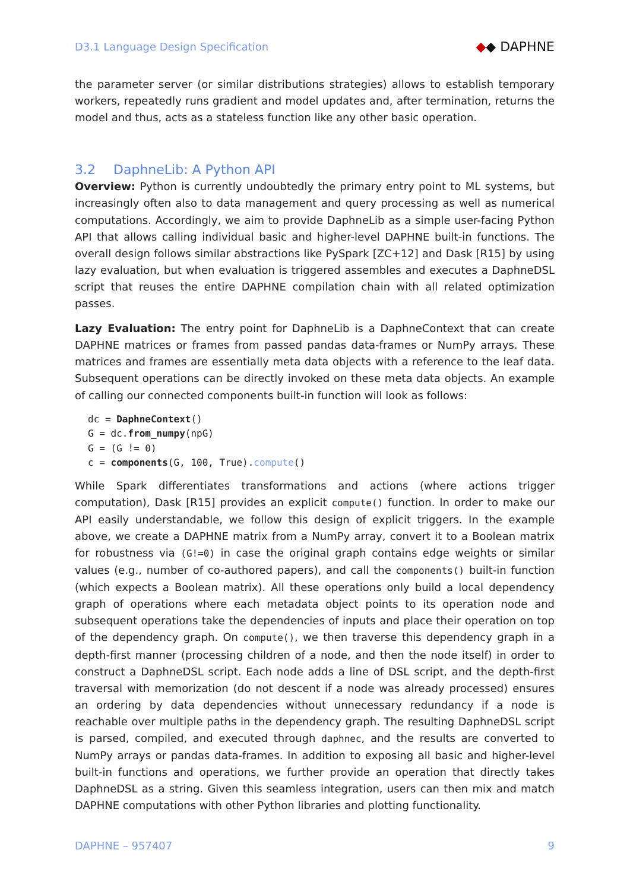D3.1 Language Design Specification
◆◆ DAPHNE
the parameter server (or similar distributions strategies) allows to establish temporary workers, repeatedly runs gradient and model updates and, after termination, returns the model and thus, acts as a stateless function like any other basic operation.
3.2 DaphneLib: A Python API
Overview: Python is currently undoubtedly the primary entry point to ML systems, but increasingly often also to data management and query processing as well as numerical computations. Accordingly, we aim to provide DaphneLib as a simple user-facing Python API that allows calling individual basic and higher-level DAPHNE built-in functions. The overall design follows similar abstractions like PySpark [ZC+12] and Dask [R15] by using lazy evaluation, but when evaluation is triggered assembles and executes a DaphneDSL script that reuses the entire DAPHNE compilation chain with all related optimization passes.
Lazy Evaluation: The entry point for DaphneLib is a DaphneContext that can create DAPHNE matrices or frames from passed pandas data-frames or NumPy arrays. These matrices and frames are essentially meta data objects with a reference to the leaf data. Subsequent operations can be directly invoked on these meta data objects. An example of calling our connected components built-in function will look as follows:
dc = DaphneContext()
G = dc.from_numpy(npG)
G = (G != 0)
c = components(G, 100, True).compute()
While Spark differentiates transformations and actions (where actions trigger computation), Dask [R15] provides an explicit compute() function. In order to make our API easily understandable, we follow this design of explicit triggers. In the example above, we create a DAPHNE matrix from a NumPy array, convert it to a Boolean matrix for robustness via (G!=0) in case the original graph contains edge weights or similar values (e.g., number of co-authored papers), and call the components() built-in function (which expects a Boolean matrix). All these operations only build a local dependency graph of operations where each metadata object points to its operation node and subsequent operations take the dependencies of inputs and place their operation on top of the dependency graph. On compute(), we then traverse this dependency graph in a depth-first manner (processing children of a node, and then the node itself) in order to construct a DaphneDSL script. Each node adds a line of DSL script, and the depth-first traversal with memorization (do not descent if a node was already processed) ensures an ordering by data dependencies without unnecessary redundancy if a node is reachable over multiple paths in the dependency graph. The resulting DaphneDSL script is parsed, compiled, and executed through daphnec, and the results are converted to NumPy arrays or pandas data-frames. In addition to exposing all basic and higher-level built-in functions and operations, we further provide an operation that directly takes DaphneDSL as a string. Given this seamless integration, users can then mix and match DAPHNE computations with other Python libraries and plotting functionality.
DAPHNE – 957407 9